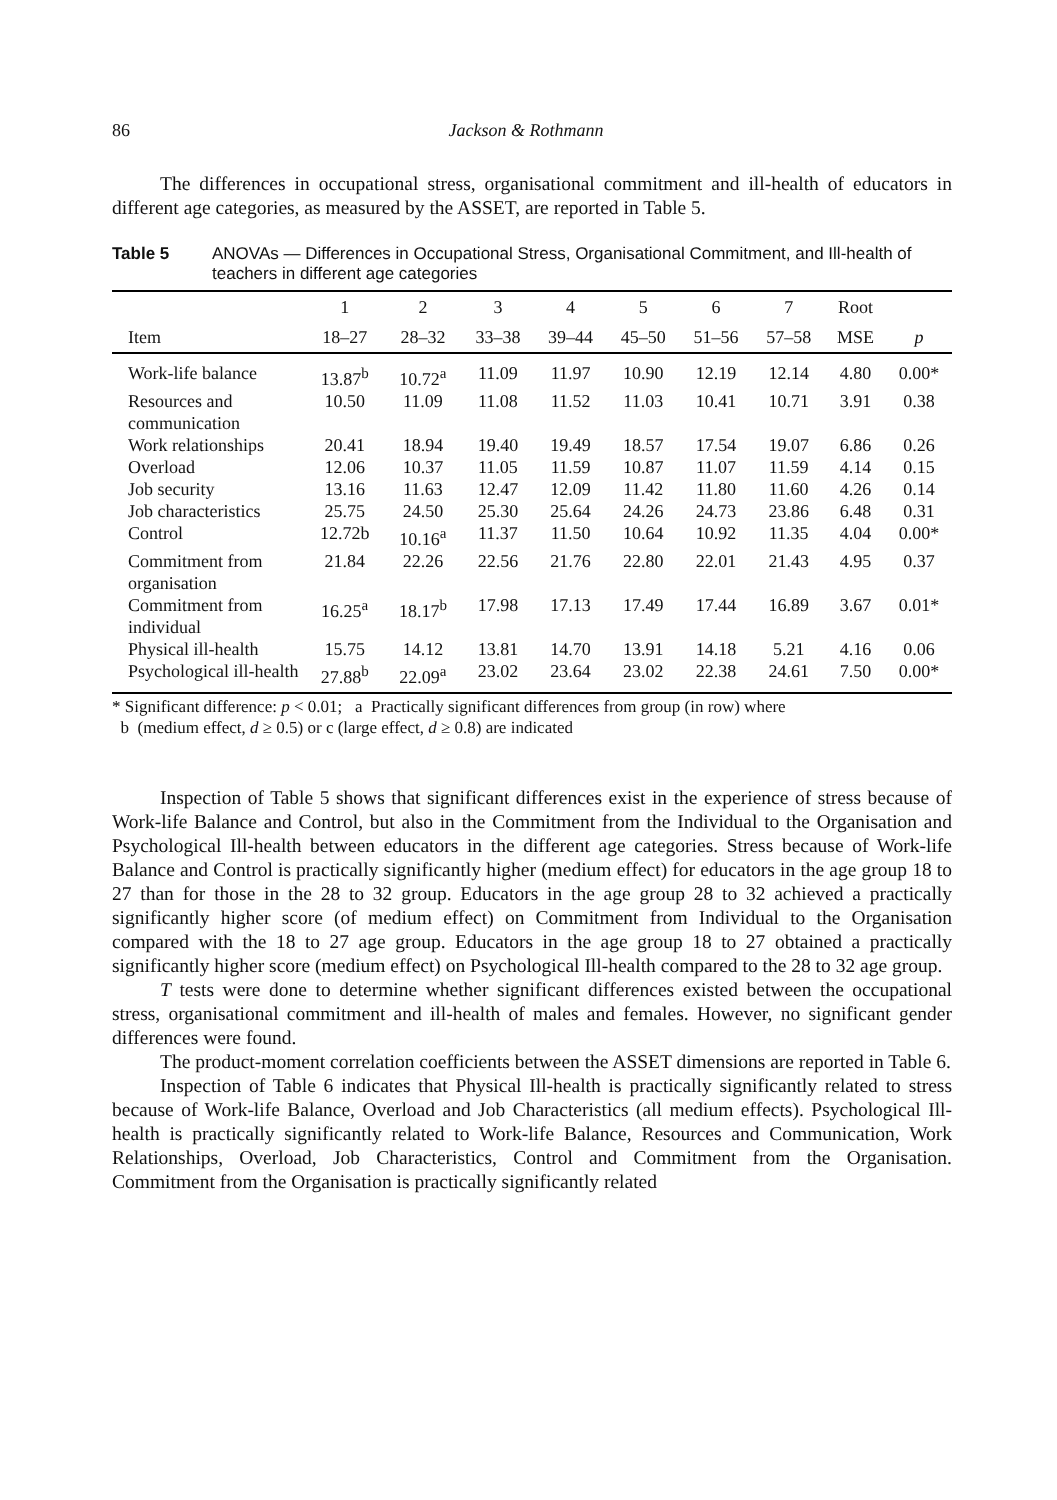86 Jackson & Rothmann
The differences in occupational stress, organisational commitment and ill-health of educators in different age categories, as measured by the ASSET, are reported in Table 5.
Table 5 ANOVAs — Differences in Occupational Stress, Organisational Commitment, and Ill-health of teachers in different age categories
| | 1 | 2 | 3 | 4 | 5 | 6 | 7 | Root | |
| --- | --- | --- | --- | --- | --- | --- | --- | --- | --- |
| Item | 18–27 | 28–32 | 33–38 | 39–44 | 45–50 | 51–56 | 57–58 | MSE | p |
| Work-life balance | 13.87<sup>b</sup> | 10.72<sup>a</sup> | 11.09 | 11.97 | 10.90 | 12.19 | 12.14 | 4.80 | 0.00* |
| Resources and communication | 10.50 | 11.09 | 11.08 | 11.52 | 11.03 | 10.41 | 10.71 | 3.91 | 0.38 |
| Work relationships | 20.41 | 18.94 | 19.40 | 19.49 | 18.57 | 17.54 | 19.07 | 6.86 | 0.26 |
| Overload | 12.06 | 10.37 | 11.05 | 11.59 | 10.87 | 11.07 | 11.59 | 4.14 | 0.15 |
| Job security | 13.16 | 11.63 | 12.47 | 12.09 | 11.42 | 11.80 | 11.60 | 4.26 | 0.14 |
| Job characteristics | 25.75 | 24.50 | 25.30 | 25.64 | 24.26 | 24.73 | 23.86 | 6.48 | 0.31 |
| Control | 12.72b | 10.16<sup>a</sup> | 11.37 | 11.50 | 10.64 | 10.92 | 11.35 | 4.04 | 0.00* |
| Commitment from organisation | 21.84 | 22.26 | 22.56 | 21.76 | 22.80 | 22.01 | 21.43 | 4.95 | 0.37 |
| Commitment from individual | 16.25<sup>a</sup> | 18.17<sup>b</sup> | 17.98 | 17.13 | 17.49 | 17.44 | 16.89 | 3.67 | 0.01* |
| Physical ill-health | 15.75 | 14.12 | 13.81 | 14.70 | 13.91 | 14.18 | 5.21 | 4.16 | 0.06 |
| Psychological ill-health | 27.88<sup>b</sup> | 22.09<sup>a</sup> | 23.02 | 23.64 | 23.02 | 22.38 | 24.61 | 7.50 | 0.00* |
* Significant difference: p < 0.01; a Practically significant differences from group (in row) where
b (medium effect, d ≥ 0.5) or c (large effect, d ≥ 0.8) are indicated
Inspection of Table 5 shows that significant differences exist in the experience of stress because of Work-life Balance and Control, but also in the Commitment from the Individual to the Organisation and Psychological Ill-health between educators in the different age categories. Stress because of Work-life Balance and Control is practically significantly higher (medium effect) for educators in the age group 18 to 27 than for those in the 28 to 32 group. Educators in the age group 28 to 32 achieved a practically significantly higher score (of medium effect) on Commitment from Individual to the Organisation compared with the 18 to 27 age group. Educators in the age group 18 to 27 obtained a practically significantly higher score (medium effect) on Psychological Ill-health compared to the 28 to 32 age group.
T tests were done to determine whether significant differences existed between the occupational stress, organisational commitment and ill-health of males and females. However, no significant gender differences were found.
The product-moment correlation coefficients between the ASSET dimensions are reported in Table 6.
Inspection of Table 6 indicates that Physical Ill-health is practically significantly related to stress because of Work-life Balance, Overload and Job Characteristics (all medium effects). Psychological Ill-health is practically significantly related to Work-life Balance, Resources and Communication, Work Relationships, Overload, Job Characteristics, Control and Commitment from the Organisation. Commitment from the Organisation is practically significantly related